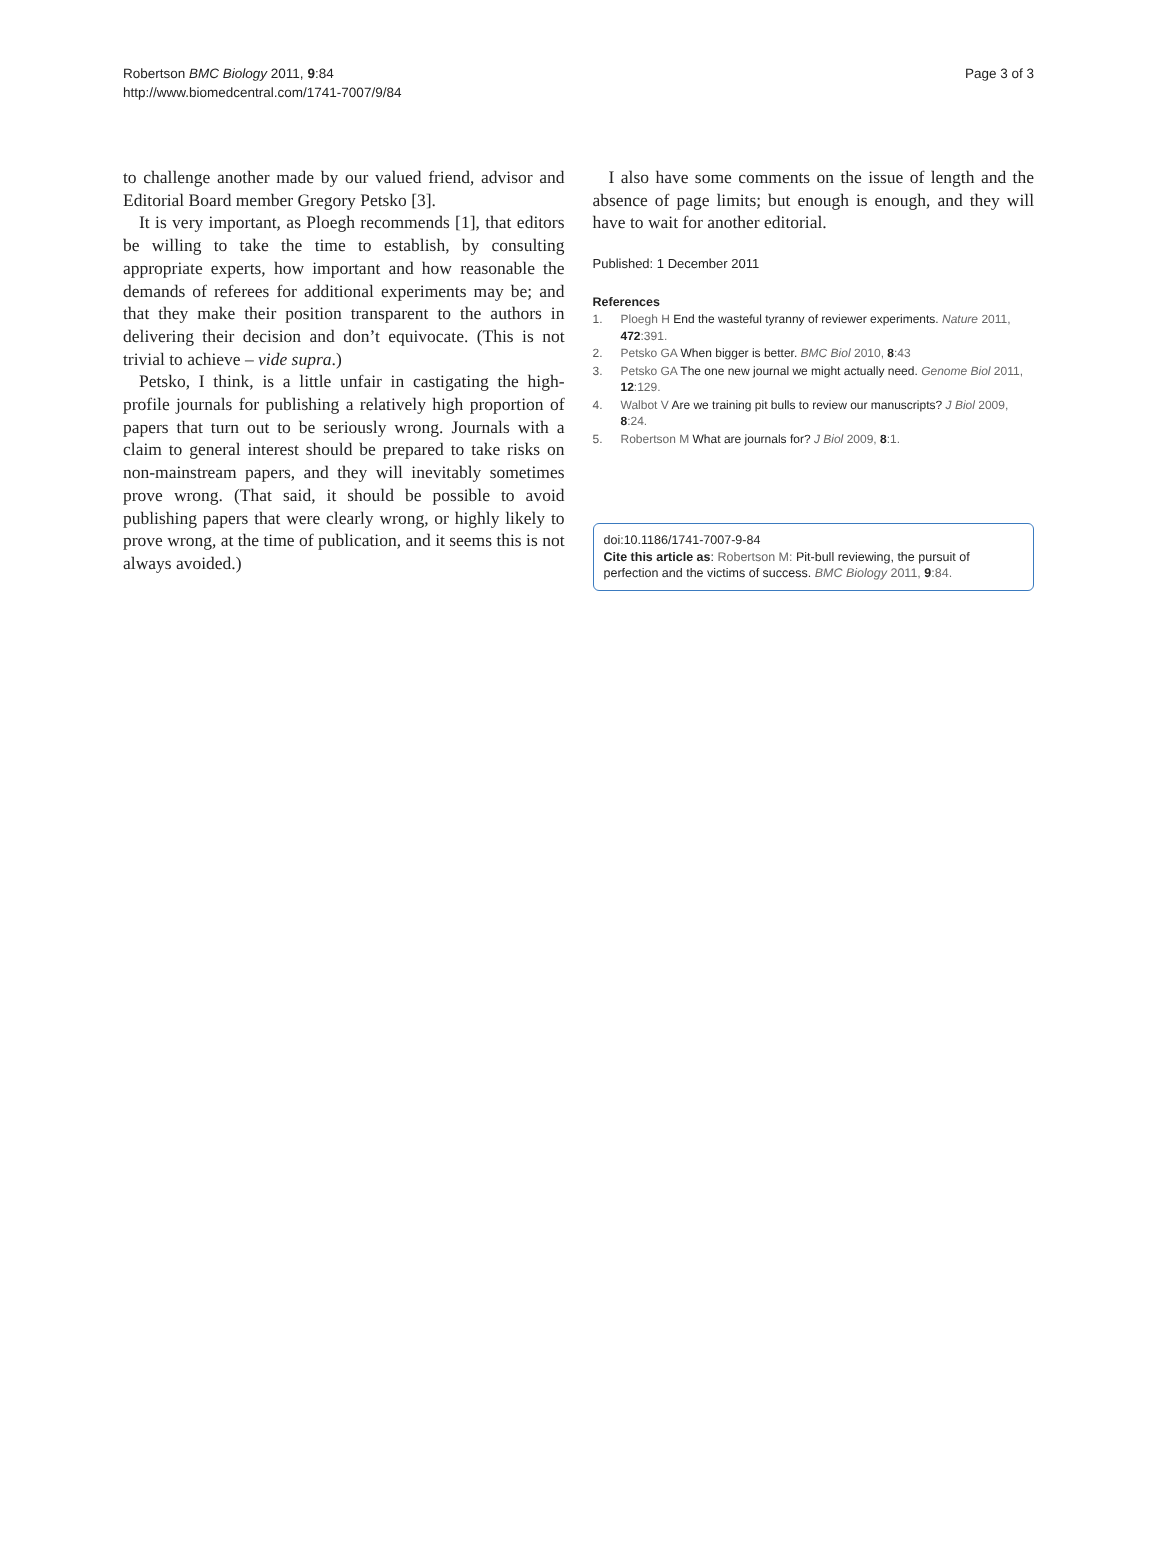Robertson BMC Biology 2011, 9:84
http://www.biomedcentral.com/1741-7007/9/84
Page 3 of 3
to challenge another made by our valued friend, advisor and Editorial Board member Gregory Petsko [3].
It is very important, as Ploegh recommends [1], that editors be willing to take the time to establish, by consulting appropriate experts, how important and how reasonable the demands of referees for additional experiments may be; and that they make their position transparent to the authors in delivering their decision and don’t equivocate. (This is not trivial to achieve – vide supra.)
Petsko, I think, is a little unfair in castigating the high-profile journals for publishing a relatively high proportion of papers that turn out to be seriously wrong. Journals with a claim to general interest should be prepared to take risks on non-mainstream papers, and they will inevitably sometimes prove wrong. (That said, it should be possible to avoid publishing papers that were clearly wrong, or highly likely to prove wrong, at the time of publication, and it seems this is not always avoided.)
I also have some comments on the issue of length and the absence of page limits; but enough is enough, and they will have to wait for another editorial.
Published: 1 December 2011
References
1. Ploegh H End the wasteful tyranny of reviewer experiments. Nature 2011, 472:391.
2. Petsko GA When bigger is better. BMC Biol 2010, 8:43
3. Petsko GA The one new journal we might actually need. Genome Biol 2011, 12:129.
4. Walbot V Are we training pit bulls to review our manuscripts? J Biol 2009, 8:24.
5. Robertson M What are journals for? J Biol 2009, 8:1.
doi:10.1186/1741-7007-9-84
Cite this article as: Robertson M: Pit-bull reviewing, the pursuit of perfection and the victims of success. BMC Biology 2011, 9:84.